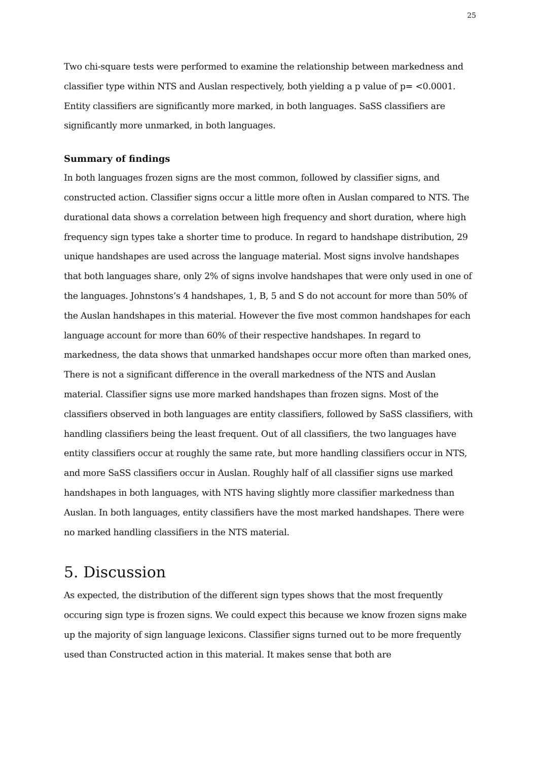25
Two chi-square tests were performed to examine the relationship between markedness and classifier type within NTS and Auslan respectively, both yielding a p value of p= <0.0001. Entity classifiers are significantly more marked, in both languages. SaSS classifiers are significantly more unmarked, in both languages.
Summary of findings
In both languages frozen signs are the most common, followed by classifier signs, and constructed action. Classifier signs occur a little more often in Auslan compared to NTS. The durational data shows a correlation between high frequency and short duration, where high frequency sign types take a shorter time to produce. In regard to handshape distribution, 29 unique handshapes are used across the language material. Most signs involve handshapes that both languages share, only 2% of signs involve handshapes that were only used in one of the languages. Johnstons’s 4 handshapes, 1, B, 5 and S do not account for more than 50% of the Auslan handshapes in this material. However the five most common handshapes for each language account for more than 60% of their respective handshapes. In regard to markedness, the data shows that unmarked handshapes occur more often than marked ones, There is not a significant difference in the overall markedness of the NTS and Auslan material. Classifier signs use more marked handshapes than frozen signs. Most of the classifiers observed in both languages are entity classifiers, followed by SaSS classifiers, with handling classifiers being the least frequent. Out of all classifiers, the two languages have entity classifiers occur at roughly the same rate, but more handling classifiers occur in NTS, and more SaSS classifiers occur in Auslan. Roughly half of all classifier signs use marked handshapes in both languages, with NTS having slightly more classifier markedness than Auslan. In both languages, entity classifiers have the most marked handshapes. There were no marked handling classifiers in the NTS material.
5. Discussion
As expected, the distribution of the different sign types shows that the most frequently occuring sign type is frozen signs. We could expect this because we know frozen signs make up the majority of sign language lexicons. Classifier signs turned out to be more frequently used than Constructed action in this material. It makes sense that both are